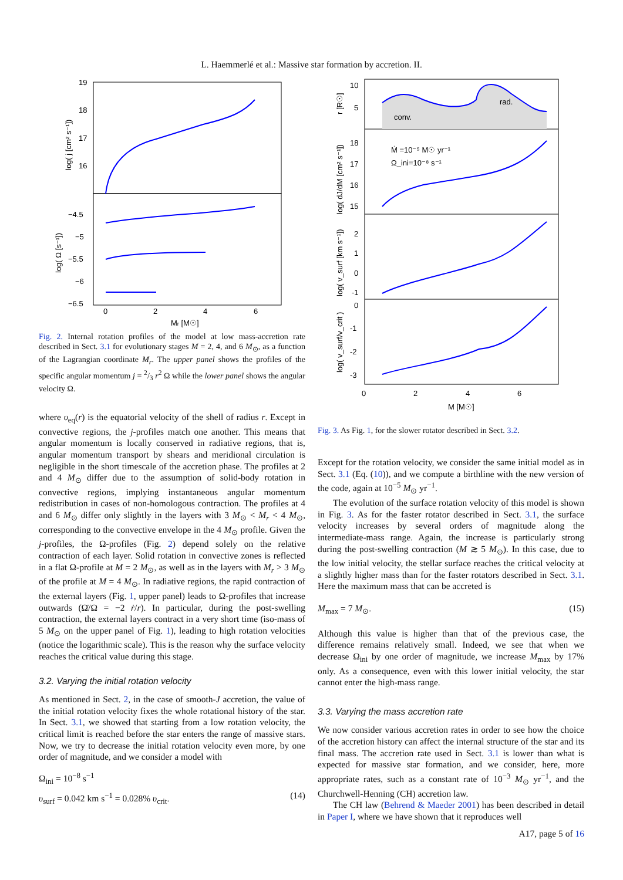L. Haemmerlé et al.: Massive star formation by accretion. II.
19
18
17
16
−4.5
−5
−5.5
−6
−6.5
0
2
4
6
Mr [M☉]
log( j [cm² s⁻¹])
log( Ω [s⁻¹])
Fig. 2. Internal rotation profiles of the model at low mass-accretion rate described in Sect. 3.1 for evolutionary stages M = 2, 4, and 6 M<sub>⊙</sub>, as a function of the Lagrangian coordinate M<sub>r</sub>. The upper panel shows the profiles of the specific angular momentum j = 2/3 r<sup>2</sup> Ω while the lower panel shows the angular velocity Ω.
where υ<sub>eq</sub>(r) is the equatorial velocity of the shell of radius r. Except in convective regions, the j-profiles match one another. This means that angular momentum is locally conserved in radiative regions, that is, angular momentum transport by shears and meridional circulation is negligible in the short timescale of the accretion phase. The profiles at 2 and 4 M<sub>⊙</sub> differ due to the assumption of solid-body rotation in convective regions, implying instantaneous angular momentum redistribution in cases of non-homologous contraction. The profiles at 4 and 6 M<sub>⊙</sub> differ only slightly in the layers with 3 M<sub>⊙</sub> < M<sub>r</sub> < 4 M<sub>⊙</sub>, corresponding to the convective envelope in the 4 M<sub>⊙</sub> profile. Given the j-profiles, the Ω-profiles (Fig. 2) depend solely on the relative contraction of each layer. Solid rotation in convective zones is reflected in a flat Ω-profile at M = 2 M<sub>⊙</sub>, as well as in the layers with M<sub>r</sub> > 3 M<sub>⊙</sub> of the profile at M = 4 M<sub>⊙</sub>. In radiative regions, the rapid contraction of the external layers (Fig. 1, upper panel) leads to Ω-profiles that increase outwards (Ω̇/Ω = −2 ṙ/r). In particular, during the post-swelling contraction, the external layers contract in a very short time (iso-mass of 5 M<sub>⊙</sub> on the upper panel of Fig. 1), leading to high rotation velocities (notice the logarithmic scale). This is the reason why the surface velocity reaches the critical value during this stage.
3.2. Varying the initial rotation velocity
As mentioned in Sect. 2, in the case of smooth-J accretion, the value of the initial rotation velocity fixes the whole rotational history of the star. In Sect. 3.1, we showed that starting from a low rotation velocity, the critical limit is reached before the star enters the range of massive stars. Now, we try to decrease the initial rotation velocity even more, by one order of magnitude, and we consider a model with
Ω<sub>ini</sub> = 10<sup>−8</sup> s<sup>−1</sup>
υ<sub>surf</sub> = 0.042 km s<sup>−1</sup> = 0.028% υ<sub>crit</sub>. (14)
conv.
rad.
10
5
18
17
16
15
2
1
0
-1
0
-1
-2
-3
0
2
4
6
M [M☉]
Ṁ =10⁻⁵ M☉ yr⁻¹
Ω_ini=10⁻⁸ s⁻¹
r [R☉]
log( dJ/dM [cm² s⁻¹])
log( v_surf [km s⁻¹])
log( v_surf/v_crit )
Fig. 3. As Fig. 1, for the slower rotator described in Sect. 3.2.
Except for the rotation velocity, we consider the same initial model as in Sect. 3.1 (Eq. (10)), and we compute a birthline with the new version of the code, again at 10<sup>−5</sup> M<sub>⊙</sub> yr<sup>−1</sup>.
The evolution of the surface rotation velocity of this model is shown in Fig. 3. As for the faster rotator described in Sect. 3.1, the surface velocity increases by several orders of magnitude along the intermediate-mass range. Again, the increase is particularly strong during the post-swelling contraction (M ≳ 5 M<sub>⊙</sub>). In this case, due to the low initial velocity, the stellar surface reaches the critical velocity at a slightly higher mass than for the faster rotators described in Sect. 3.1. Here the maximum mass that can be accreted is
M<sub>max</sub> = 7 M<sub>⊙</sub>. (15)
Although this value is higher than that of the previous case, the difference remains relatively small. Indeed, we see that when we decrease Ω<sub>ini</sub> by one order of magnitude, we increase M<sub>max</sub> by 17% only. As a consequence, even with this lower initial velocity, the star cannot enter the high-mass range.
3.3. Varying the mass accretion rate
We now consider various accretion rates in order to see how the choice of the accretion history can affect the internal structure of the star and its final mass. The accretion rate used in Sect. 3.1 is lower than what is expected for massive star formation, and we consider, here, more appropriate rates, such as a constant rate of 10<sup>−3</sup> M<sub>⊙</sub> yr<sup>−1</sup>, and the Churchwell-Henning (CH) accretion law.
The CH law (Behrend & Maeder 2001) has been described in detail in Paper I, where we have shown that it reproduces well
A17, page 5 of 16